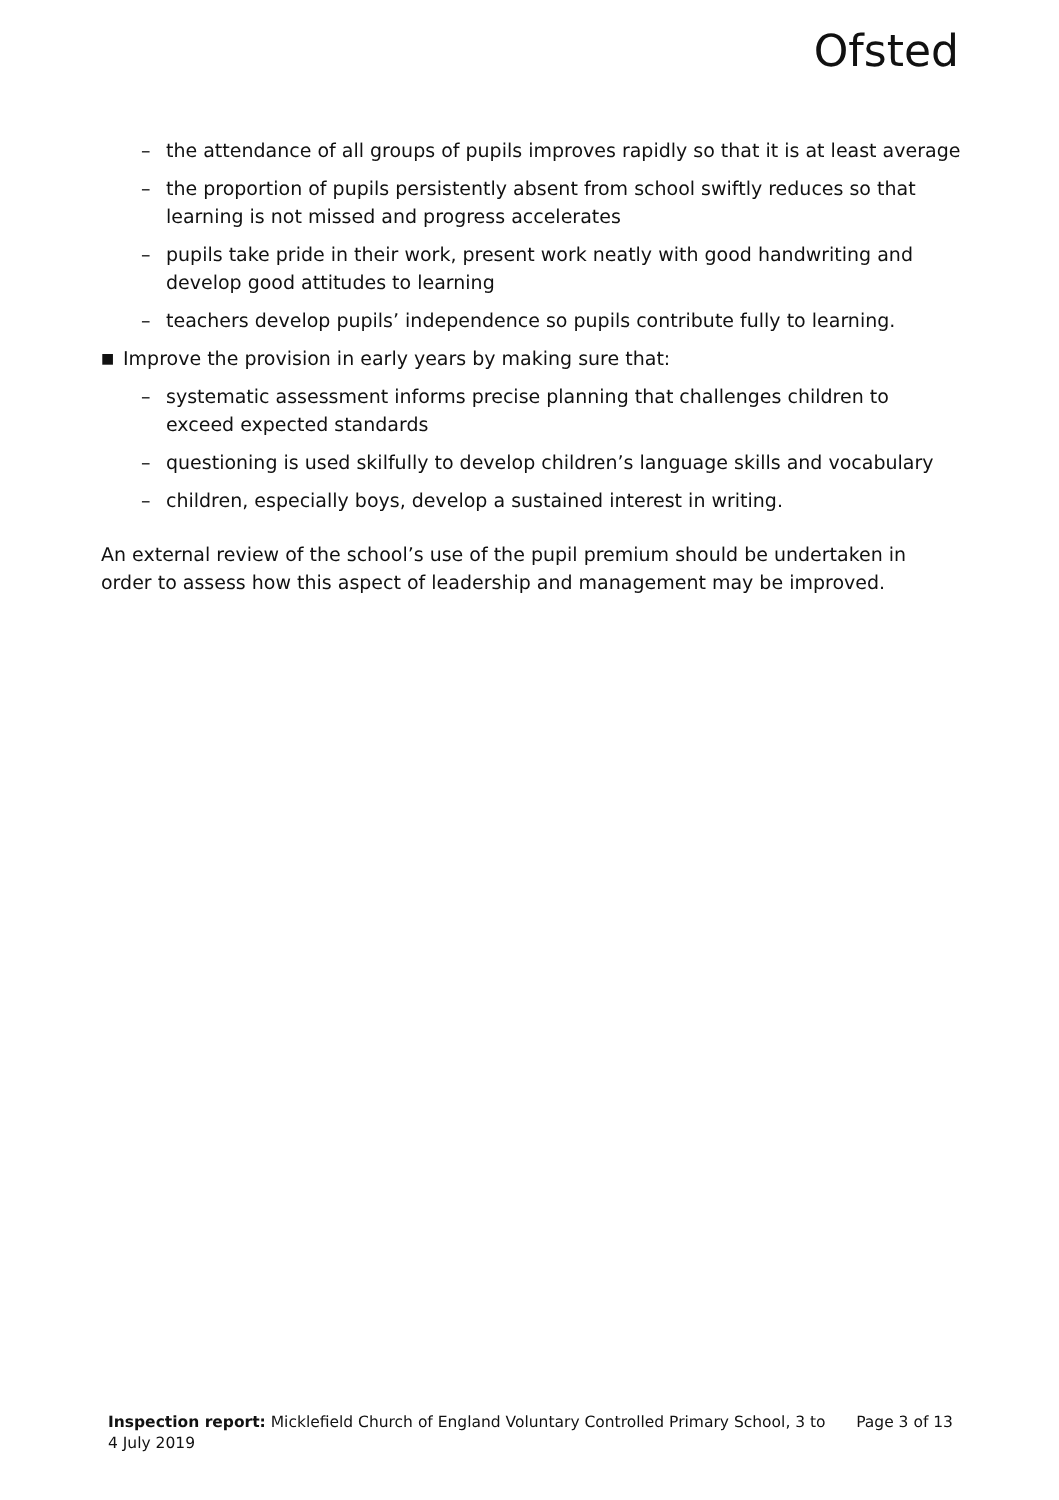Ofsted
– the attendance of all groups of pupils improves rapidly so that it is at least average
– the proportion of pupils persistently absent from school swiftly reduces so that learning is not missed and progress accelerates
– pupils take pride in their work, present work neatly with good handwriting and develop good attitudes to learning
– teachers develop pupils’ independence so pupils contribute fully to learning.
■ Improve the provision in early years by making sure that:
– systematic assessment informs precise planning that challenges children to exceed expected standards
– questioning is used skilfully to develop children’s language skills and vocabulary
– children, especially boys, develop a sustained interest in writing.
An external review of the school’s use of the pupil premium should be undertaken in order to assess how this aspect of leadership and management may be improved.
Inspection report: Micklefield Church of England Voluntary Controlled Primary School, 3 to 4 July 2019
Page 3 of 13